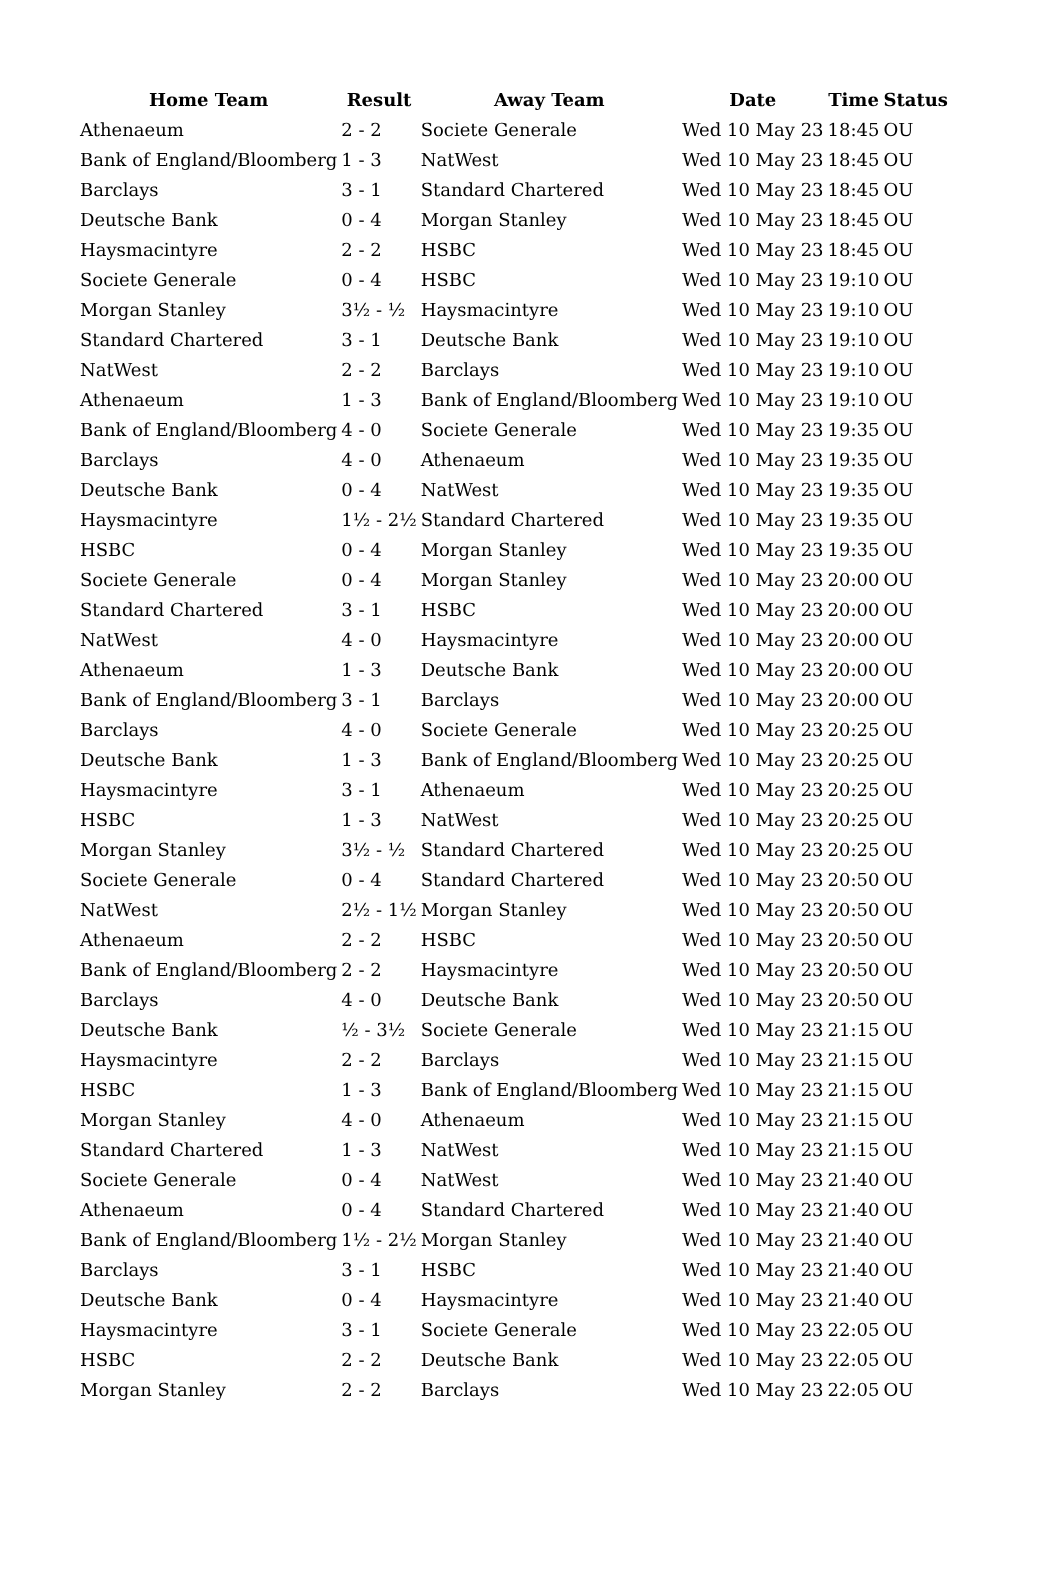| Home Team | Result | Away Team | Date | Time | Status |
| --- | --- | --- | --- | --- | --- |
| Athenaeum | 2 - 2 | Societe Generale | Wed 10 May 23 | 18:45 | OU |
| Bank of England/Bloomberg | 1 - 3 | NatWest | Wed 10 May 23 | 18:45 | OU |
| Barclays | 3 - 1 | Standard Chartered | Wed 10 May 23 | 18:45 | OU |
| Deutsche Bank | 0 - 4 | Morgan Stanley | Wed 10 May 23 | 18:45 | OU |
| Haysmacintyre | 2 - 2 | HSBC | Wed 10 May 23 | 18:45 | OU |
| Societe Generale | 0 - 4 | HSBC | Wed 10 May 23 | 19:10 | OU |
| Morgan Stanley | 3½ - ½ | Haysmacintyre | Wed 10 May 23 | 19:10 | OU |
| Standard Chartered | 3 - 1 | Deutsche Bank | Wed 10 May 23 | 19:10 | OU |
| NatWest | 2 - 2 | Barclays | Wed 10 May 23 | 19:10 | OU |
| Athenaeum | 1 - 3 | Bank of England/Bloomberg | Wed 10 May 23 | 19:10 | OU |
| Bank of England/Bloomberg | 4 - 0 | Societe Generale | Wed 10 May 23 | 19:35 | OU |
| Barclays | 4 - 0 | Athenaeum | Wed 10 May 23 | 19:35 | OU |
| Deutsche Bank | 0 - 4 | NatWest | Wed 10 May 23 | 19:35 | OU |
| Haysmacintyre | 1½ - 2½ | Standard Chartered | Wed 10 May 23 | 19:35 | OU |
| HSBC | 0 - 4 | Morgan Stanley | Wed 10 May 23 | 19:35 | OU |
| Societe Generale | 0 - 4 | Morgan Stanley | Wed 10 May 23 | 20:00 | OU |
| Standard Chartered | 3 - 1 | HSBC | Wed 10 May 23 | 20:00 | OU |
| NatWest | 4 - 0 | Haysmacintyre | Wed 10 May 23 | 20:00 | OU |
| Athenaeum | 1 - 3 | Deutsche Bank | Wed 10 May 23 | 20:00 | OU |
| Bank of England/Bloomberg | 3 - 1 | Barclays | Wed 10 May 23 | 20:00 | OU |
| Barclays | 4 - 0 | Societe Generale | Wed 10 May 23 | 20:25 | OU |
| Deutsche Bank | 1 - 3 | Bank of England/Bloomberg | Wed 10 May 23 | 20:25 | OU |
| Haysmacintyre | 3 - 1 | Athenaeum | Wed 10 May 23 | 20:25 | OU |
| HSBC | 1 - 3 | NatWest | Wed 10 May 23 | 20:25 | OU |
| Morgan Stanley | 3½ - ½ | Standard Chartered | Wed 10 May 23 | 20:25 | OU |
| Societe Generale | 0 - 4 | Standard Chartered | Wed 10 May 23 | 20:50 | OU |
| NatWest | 2½ - 1½ | Morgan Stanley | Wed 10 May 23 | 20:50 | OU |
| Athenaeum | 2 - 2 | HSBC | Wed 10 May 23 | 20:50 | OU |
| Bank of England/Bloomberg | 2 - 2 | Haysmacintyre | Wed 10 May 23 | 20:50 | OU |
| Barclays | 4 - 0 | Deutsche Bank | Wed 10 May 23 | 20:50 | OU |
| Deutsche Bank | ½ - 3½ | Societe Generale | Wed 10 May 23 | 21:15 | OU |
| Haysmacintyre | 2 - 2 | Barclays | Wed 10 May 23 | 21:15 | OU |
| HSBC | 1 - 3 | Bank of England/Bloomberg | Wed 10 May 23 | 21:15 | OU |
| Morgan Stanley | 4 - 0 | Athenaeum | Wed 10 May 23 | 21:15 | OU |
| Standard Chartered | 1 - 3 | NatWest | Wed 10 May 23 | 21:15 | OU |
| Societe Generale | 0 - 4 | NatWest | Wed 10 May 23 | 21:40 | OU |
| Athenaeum | 0 - 4 | Standard Chartered | Wed 10 May 23 | 21:40 | OU |
| Bank of England/Bloomberg | 1½ - 2½ | Morgan Stanley | Wed 10 May 23 | 21:40 | OU |
| Barclays | 3 - 1 | HSBC | Wed 10 May 23 | 21:40 | OU |
| Deutsche Bank | 0 - 4 | Haysmacintyre | Wed 10 May 23 | 21:40 | OU |
| Haysmacintyre | 3 - 1 | Societe Generale | Wed 10 May 23 | 22:05 | OU |
| HSBC | 2 - 2 | Deutsche Bank | Wed 10 May 23 | 22:05 | OU |
| Morgan Stanley | 2 - 2 | Barclays | Wed 10 May 23 | 22:05 | OU |